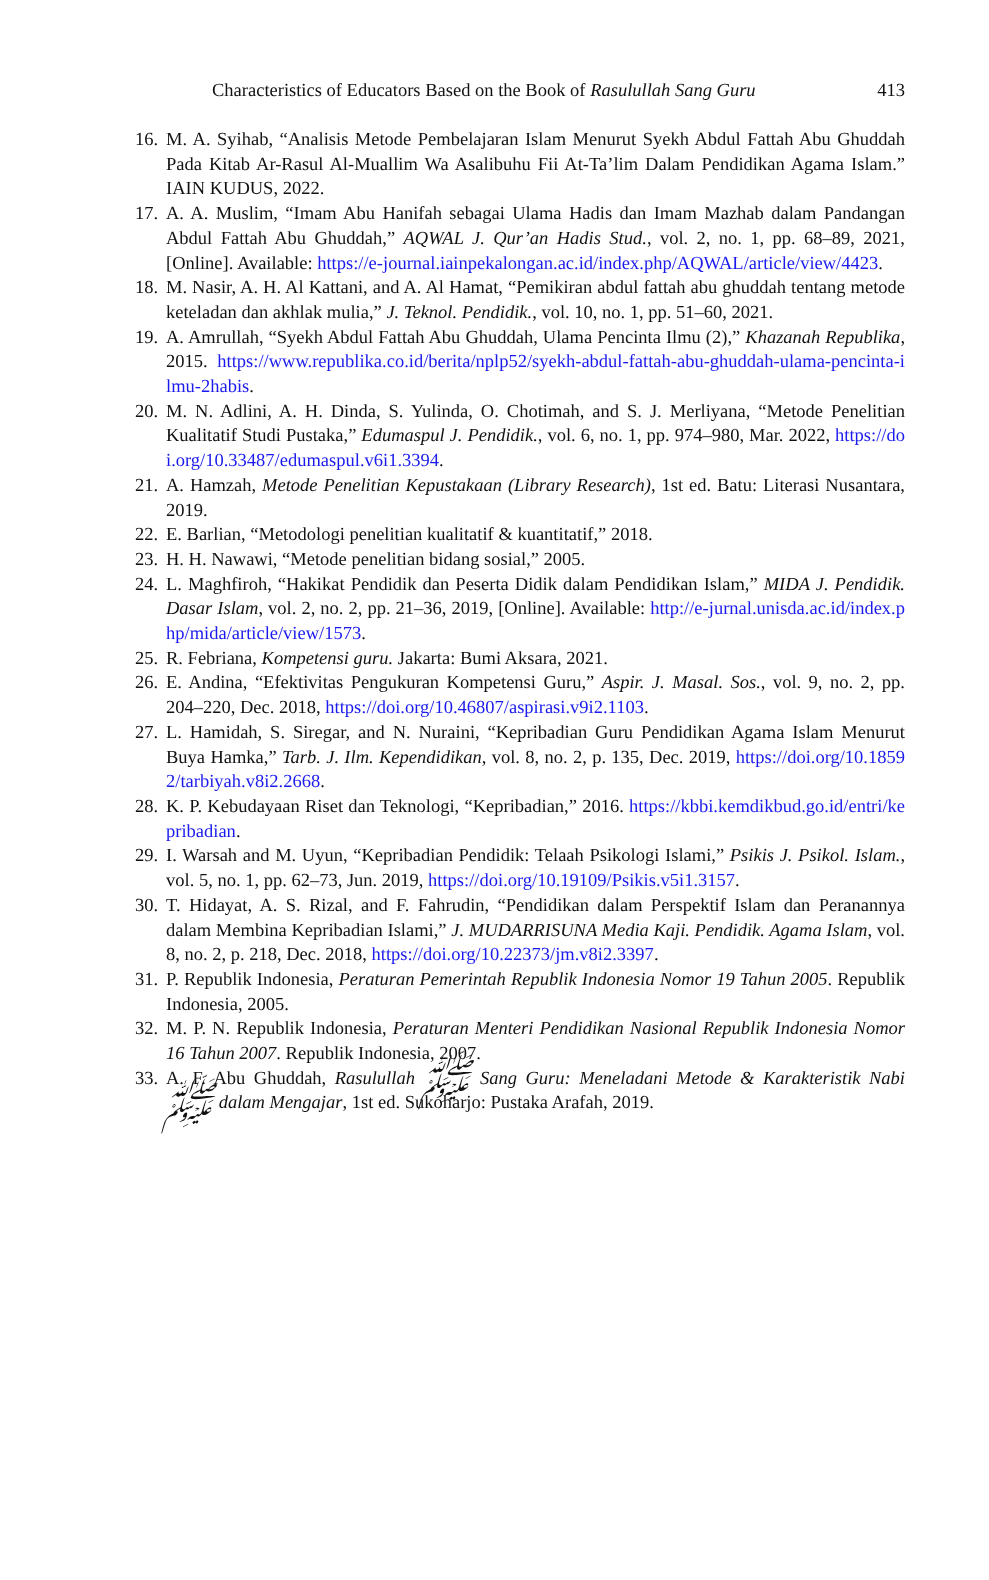Characteristics of Educators Based on the Book of Rasulullah Sang Guru 413
16. M. A. Syihab, “Analisis Metode Pembelajaran Islam Menurut Syekh Abdul Fattah Abu Ghuddah Pada Kitab Ar-Rasul Al-Muallim Wa Asalibuhu Fii At-Ta’lim Dalam Pendidikan Agama Islam.” IAIN KUDUS, 2022.
17. A. A. Muslim, “Imam Abu Hanifah sebagai Ulama Hadis dan Imam Mazhab dalam Pandangan Abdul Fattah Abu Ghuddah,” AQWAL J. Qur’an Hadis Stud., vol. 2, no. 1, pp. 68–89, 2021, [Online]. Available: https://e-journal.iainpekalongan.ac.id/index.php/AQWAL/article/view/4423.
18. M. Nasir, A. H. Al Kattani, and A. Al Hamat, “Pemikiran abdul fattah abu ghuddah tentang metode keteladan dan akhlak mulia,” J. Teknol. Pendidik., vol. 10, no. 1, pp. 51–60, 2021.
19. A. Amrullah, “Syekh Abdul Fattah Abu Ghuddah, Ulama Pencinta Ilmu (2),” Khazanah Republika, 2015. https://www.republika.co.id/berita/nplp52/syekh-abdul-fattah-abu-ghuddah-ulama-pencinta-ilmu-2habis.
20. M. N. Adlini, A. H. Dinda, S. Yulinda, O. Chotimah, and S. J. Merliyana, “Metode Penelitian Kualitatif Studi Pustaka,” Edumaspul J. Pendidik., vol. 6, no. 1, pp. 974–980, Mar. 2022, https://doi.org/10.33487/edumaspul.v6i1.3394.
21. A. Hamzah, Metode Penelitian Kepustakaan (Library Research), 1st ed. Batu: Literasi Nusantara, 2019.
22. E. Barlian, “Metodologi penelitian kualitatif & kuantitatif,” 2018.
23. H. H. Nawawi, “Metode penelitian bidang sosial,” 2005.
24. L. Maghfiroh, “Hakikat Pendidik dan Peserta Didik dalam Pendidikan Islam,” MIDA J. Pendidik. Dasar Islam, vol. 2, no. 2, pp. 21–36, 2019, [Online]. Available: http://e-jurnal.unisda.ac.id/index.php/mida/article/view/1573.
25. R. Febriana, Kompetensi guru. Jakarta: Bumi Aksara, 2021.
26. E. Andina, “Efektivitas Pengukuran Kompetensi Guru,” Aspir. J. Masal. Sos., vol. 9, no. 2, pp. 204–220, Dec. 2018, https://doi.org/10.46807/aspirasi.v9i2.1103.
27. L. Hamidah, S. Siregar, and N. Nuraini, “Kepribadian Guru Pendidikan Agama Islam Menurut Buya Hamka,” Tarb. J. Ilm. Kependidikan, vol. 8, no. 2, p. 135, Dec. 2019, https://doi.org/10.18592/tarbiyah.v8i2.2668.
28. K. P. Kebudayaan Riset dan Teknologi, “Kepribadian,” 2016. https://kbbi.kemdikbud.go.id/entri/kepribadian.
29. I. Warsah and M. Uyun, “Kepribadian Pendidik: Telaah Psikologi Islami,” Psikis J. Psikol. Islam., vol. 5, no. 1, pp. 62–73, Jun. 2019, https://doi.org/10.19109/Psikis.v5i1.3157.
30. T. Hidayat, A. S. Rizal, and F. Fahrudin, “Pendidikan dalam Perspektif Islam dan Peranannya dalam Membina Kepribadian Islami,” J. MUDARRISUNA Media Kaji. Pendidik. Agama Islam, vol. 8, no. 2, p. 218, Dec. 2018, https://doi.org/10.22373/jm.v8i2.3397.
31. P. Republik Indonesia, Peraturan Pemerintah Republik Indonesia Nomor 19 Tahun 2005. Republik Indonesia, 2005.
32. M. P. N. Republik Indonesia, Peraturan Menteri Pendidikan Nasional Republik Indonesia Nomor 16 Tahun 2007. Republik Indonesia, 2007.
33. A. F. Abu Ghuddah, Rasulullah ﷺ Sang Guru: Meneladani Metode & Karakteristik Nabi ﷺ dalam Mengajar, 1st ed. Sukoharjo: Pustaka Arafah, 2019.